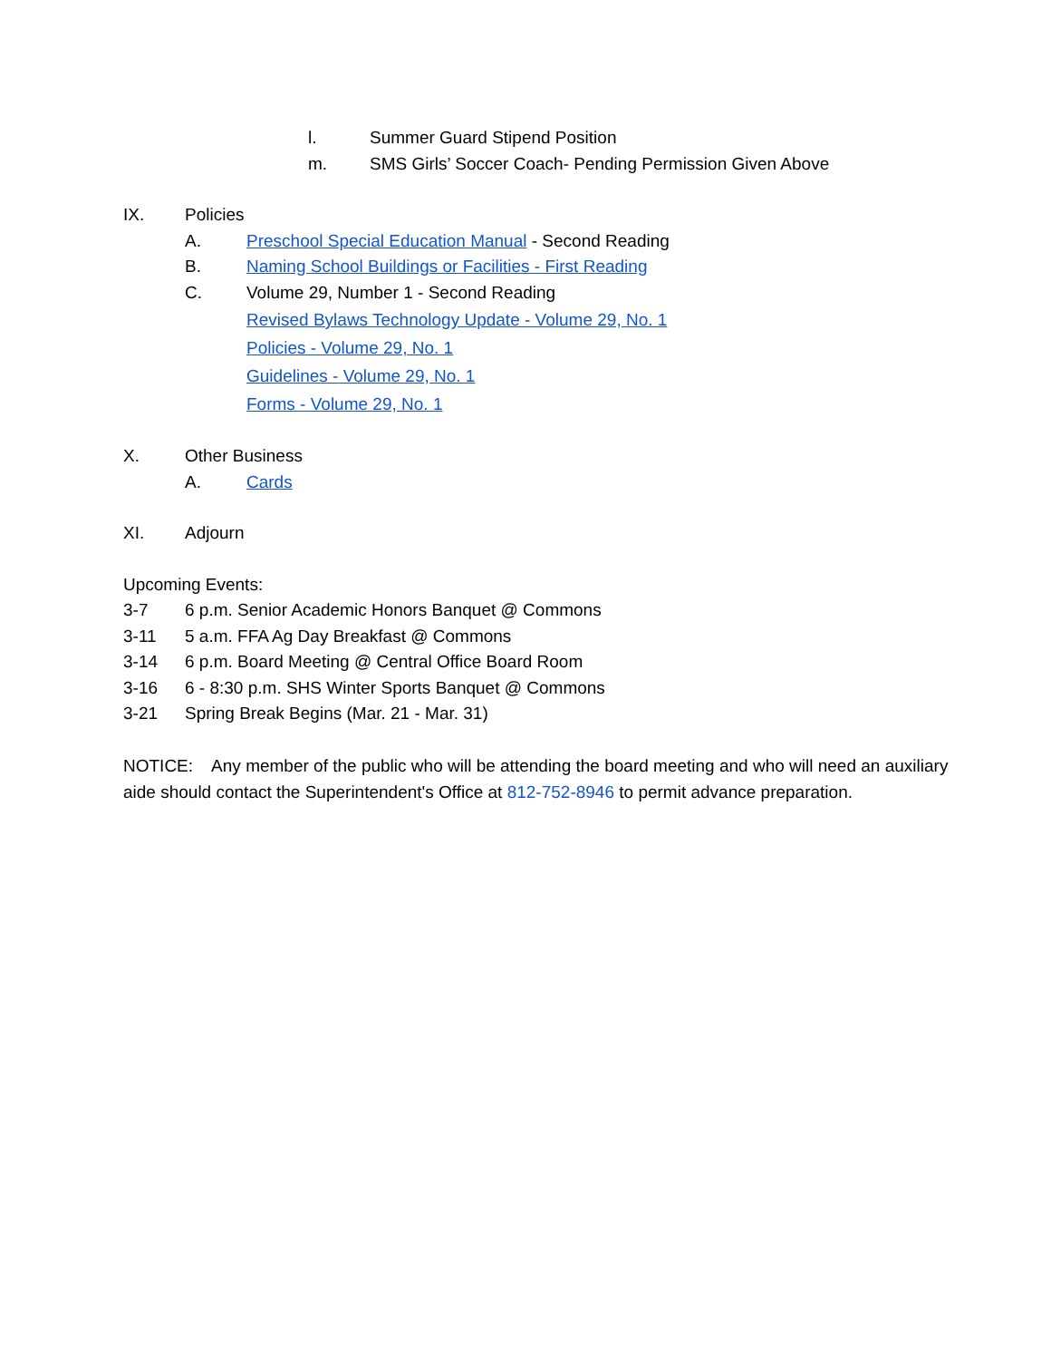l. Summer Guard Stipend Position
m. SMS Girls’ Soccer Coach- Pending Permission Given Above
IX. Policies
A. Preschool Special Education Manual - Second Reading
B. Naming School Buildings or Facilities - First Reading
C. Volume 29, Number 1 - Second Reading
Revised Bylaws Technology Update - Volume 29, No. 1
Policies - Volume 29, No. 1
Guidelines - Volume 29, No. 1
Forms - Volume 29, No. 1
X. Other Business
A. Cards
XI. Adjourn
Upcoming Events:
3-7 6 p.m. Senior Academic Honors Banquet @ Commons
3-11 5 a.m. FFA Ag Day Breakfast @ Commons
3-14 6 p.m. Board Meeting @ Central Office Board Room
3-16 6 - 8:30 p.m. SHS Winter Sports Banquet @ Commons
3-21 Spring Break Begins (Mar. 21 - Mar. 31)
NOTICE: Any member of the public who will be attending the board meeting and who will need an auxiliary aide should contact the Superintendent's Office at 812-752-8946 to permit advance preparation.